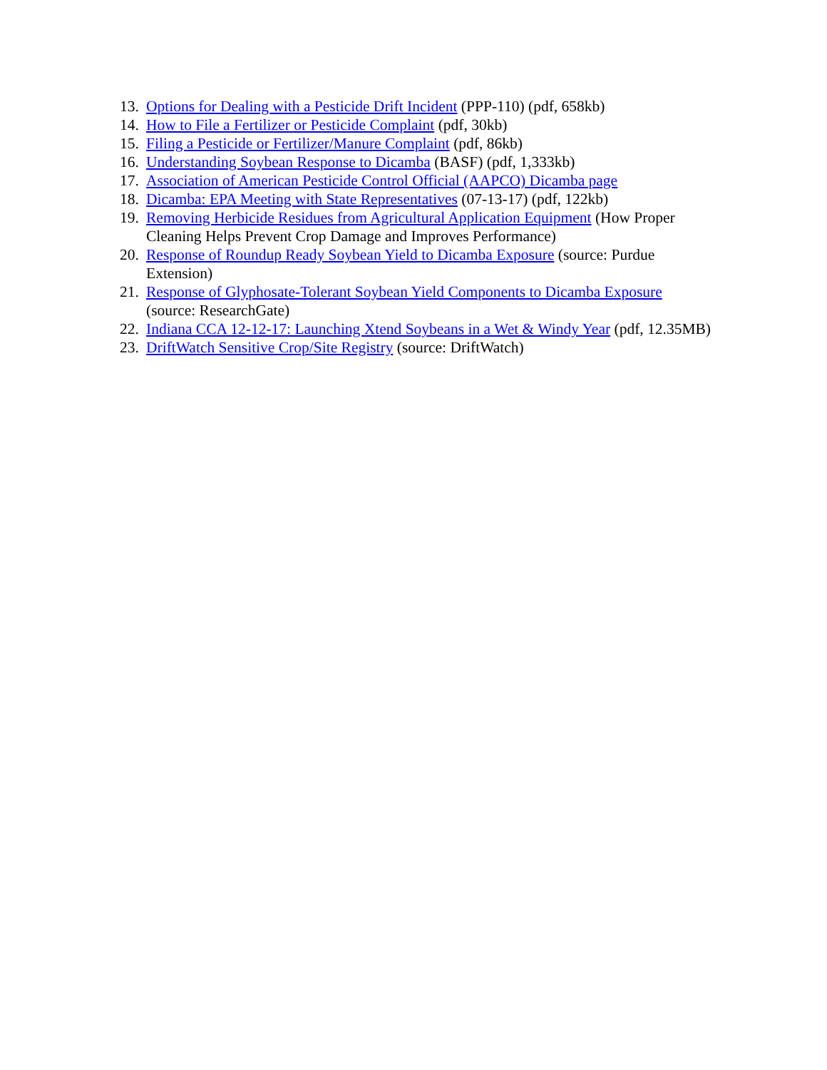13. Options for Dealing with a Pesticide Drift Incident (PPP-110) (pdf, 658kb)
14. How to File a Fertilizer or Pesticide Complaint (pdf, 30kb)
15. Filing a Pesticide or Fertilizer/Manure Complaint (pdf, 86kb)
16. Understanding Soybean Response to Dicamba (BASF) (pdf, 1,333kb)
17. Association of American Pesticide Control Official (AAPCO) Dicamba page
18. Dicamba: EPA Meeting with State Representatives (07-13-17) (pdf, 122kb)
19. Removing Herbicide Residues from Agricultural Application Equipment (How Proper Cleaning Helps Prevent Crop Damage and Improves Performance)
20. Response of Roundup Ready Soybean Yield to Dicamba Exposure (source: Purdue Extension)
21. Response of Glyphosate-Tolerant Soybean Yield Components to Dicamba Exposure (source: ResearchGate)
22. Indiana CCA 12-12-17: Launching Xtend Soybeans in a Wet & Windy Year (pdf, 12.35MB)
23. DriftWatch Sensitive Crop/Site Registry (source: DriftWatch)